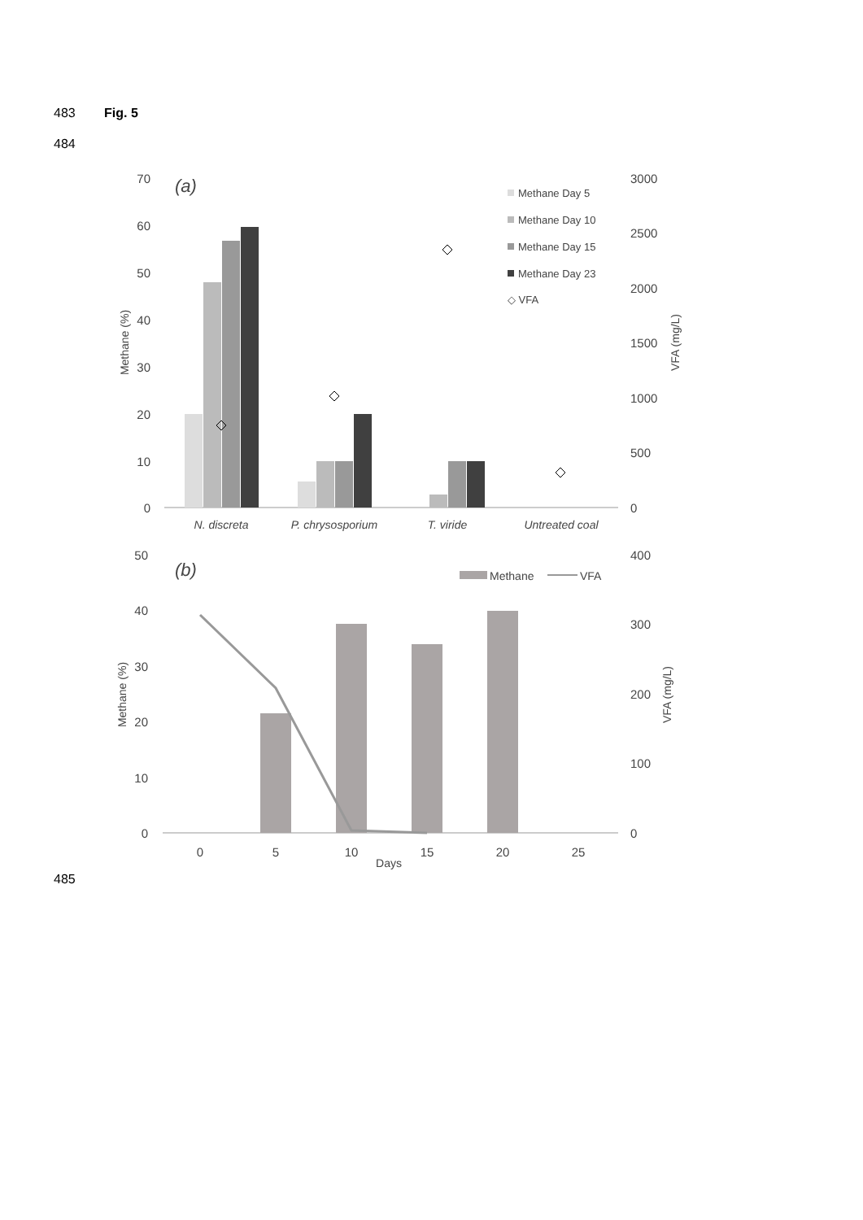483 Fig. 5
484
70
60
50
40
30
20
10
0
3000
2500
2000
1500
1000
500
0
Methane (%)
VFA (mg/L)
(a)
N. discreta
P. chrysosporium
T. viride
Untreated coal
Methane Day 5
Methane Day 10
Methane Day 15
Methane Day 23
◇ VFA
50
40
30
20
10
0
400
300
200
100
0
0
5
10
15
20
25
Days
Methane (%)
VFA (mg/L)
(b)
Methane
VFA
485